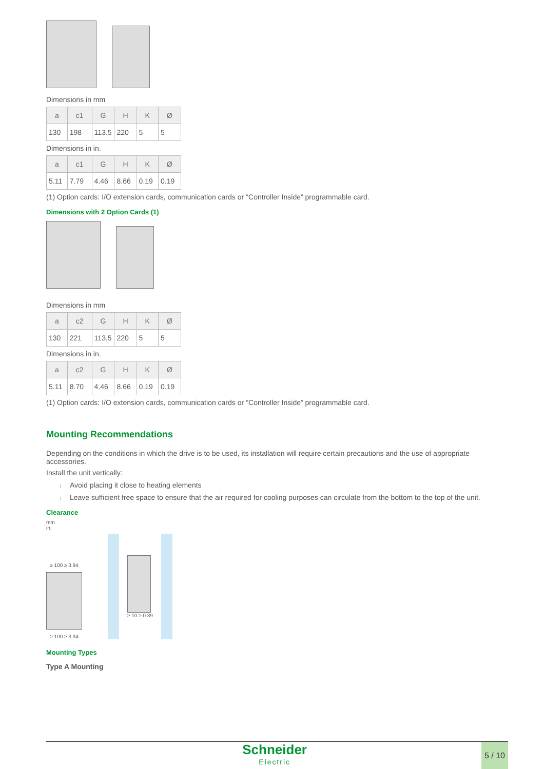Dimensions in mm
| a | c1 | G | H | K | Ø |
| --- | --- | --- | --- | --- | --- |
| 130 | 198 | 113.5 | 220 | 5 | 5 |
Dimensions in in.
| a | c1 | G | H | K | Ø |
| --- | --- | --- | --- | --- | --- |
| 5.11 | 7.79 | 4.46 | 8.66 | 0.19 | 0.19 |
(1) Option cards: I/O extension cards, communication cards or "Controller Inside” programmable card.
Dimensions with 2 Option Cards (1)
Dimensions in mm
| a | c2 | G | H | K | Ø |
| --- | --- | --- | --- | --- | --- |
| 130 | 221 | 113.5 | 220 | 5 | 5 |
Dimensions in in.
| a | c2 | G | H | K | Ø |
| --- | --- | --- | --- | --- | --- |
| 5.11 | 8.70 | 4.46 | 8.66 | 0.19 | 0.19 |
(1) Option cards: I/O extension cards, communication cards or "Controller Inside” programmable card.
Mounting Recommendations
Depending on the conditions in which the drive is to be used, its installation will require certain precautions and the use of appropriate accessories.
Install the unit vertically:
Avoid placing it close to heating elements
Leave sufficient free space to ensure that the air required for cooling purposes can circulate from the bottom to the top of the unit.
Clearance
mm
in.
≥ 100 ≥ 3.94
≥ 100 ≥ 3.94
≥ 10 ≥ 0.39
Mounting Types
Type A Mounting
Schneider
Electric
5 / 10